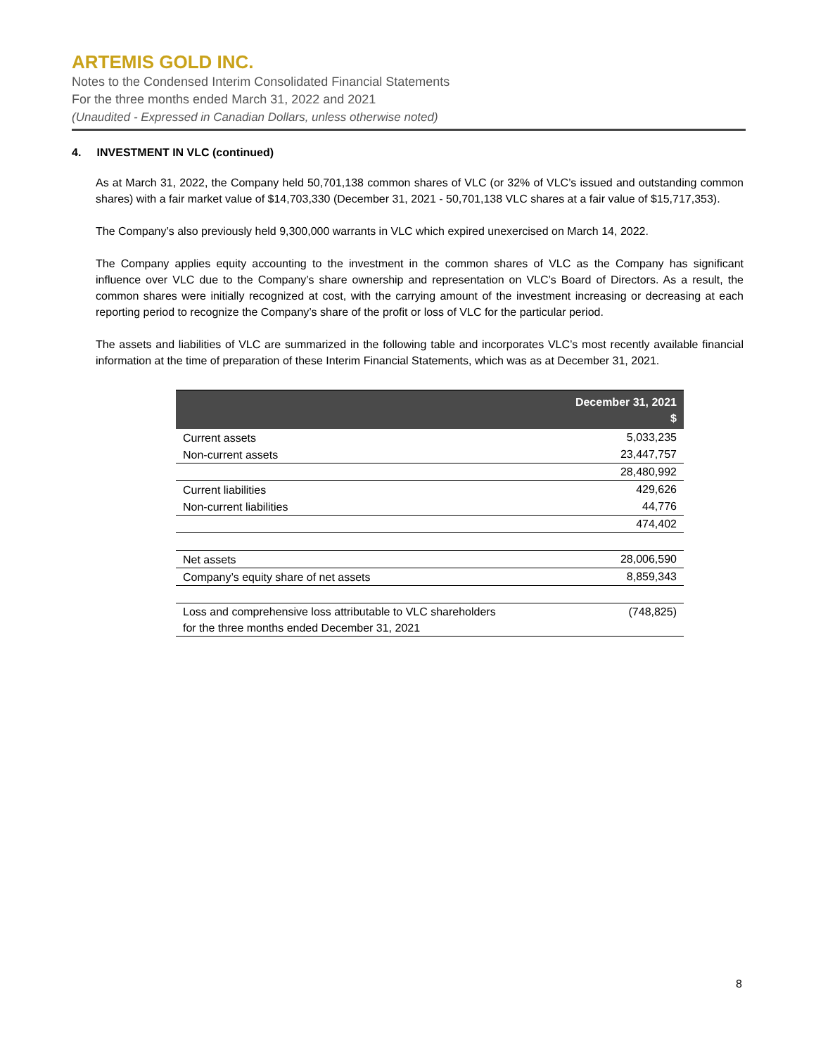ARTEMIS GOLD INC.
Notes to the Condensed Interim Consolidated Financial Statements
For the three months ended March 31, 2022 and 2021
(Unaudited - Expressed in Canadian Dollars, unless otherwise noted)
4. INVESTMENT IN VLC (continued)
As at March 31, 2022, the Company held 50,701,138 common shares of VLC (or 32% of VLC’s issued and outstanding common shares) with a fair market value of $14,703,330 (December 31, 2021 - 50,701,138 VLC shares at a fair value of $15,717,353).
The Company’s also previously held 9,300,000 warrants in VLC which expired unexercised on March 14, 2022.
The Company applies equity accounting to the investment in the common shares of VLC as the Company has significant influence over VLC due to the Company’s share ownership and representation on VLC’s Board of Directors. As a result, the common shares were initially recognized at cost, with the carrying amount of the investment increasing or decreasing at each reporting period to recognize the Company’s share of the profit or loss of VLC for the particular period.
The assets and liabilities of VLC are summarized in the following table and incorporates VLC’s most recently available financial information at the time of preparation of these Interim Financial Statements, which was as at December 31, 2021.
| | December 31, 2021 $ |
| --- | --- |
| Current assets | 5,033,235 |
| Non-current assets | 23,447,757 |
| | 28,480,992 |
| Current liabilities | 429,626 |
| Non-current liabilities | 44,776 |
| | 474,402 |
| Net assets | 28,006,590 |
| Company’s equity share of net assets | 8,859,343 |
| Loss and comprehensive loss attributable to VLC shareholders for the three months ended December 31, 2021 | (748,825) |
8